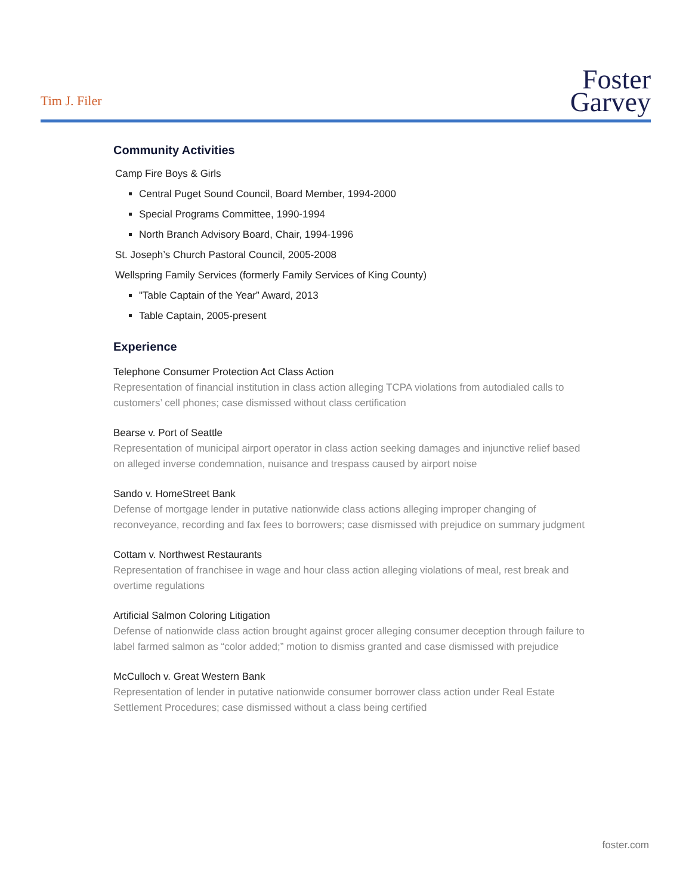Tim J. Filer
Foster
Garvey
Community Activities
Camp Fire Boys & Girls
Central Puget Sound Council, Board Member, 1994-2000
Special Programs Committee, 1990-1994
North Branch Advisory Board, Chair, 1994-1996
St. Joseph’s Church Pastoral Council, 2005-2008
Wellspring Family Services (formerly Family Services of King County)
"Table Captain of the Year” Award, 2013
Table Captain, 2005-present
Experience
Telephone Consumer Protection Act Class Action
Representation of financial institution in class action alleging TCPA violations from autodialed calls to customers’ cell phones; case dismissed without class certification
Bearse v. Port of Seattle
Representation of municipal airport operator in class action seeking damages and injunctive relief based on alleged inverse condemnation, nuisance and trespass caused by airport noise
Sando v. HomeStreet Bank
Defense of mortgage lender in putative nationwide class actions alleging improper changing of reconveyance, recording and fax fees to borrowers; case dismissed with prejudice on summary judgment
Cottam v. Northwest Restaurants
Representation of franchisee in wage and hour class action alleging violations of meal, rest break and overtime regulations
Artificial Salmon Coloring Litigation
Defense of nationwide class action brought against grocer alleging consumer deception through failure to label farmed salmon as “color added;” motion to dismiss granted and case dismissed with prejudice
McCulloch v. Great Western Bank
Representation of lender in putative nationwide consumer borrower class action under Real Estate Settlement Procedures; case dismissed without a class being certified
foster.com